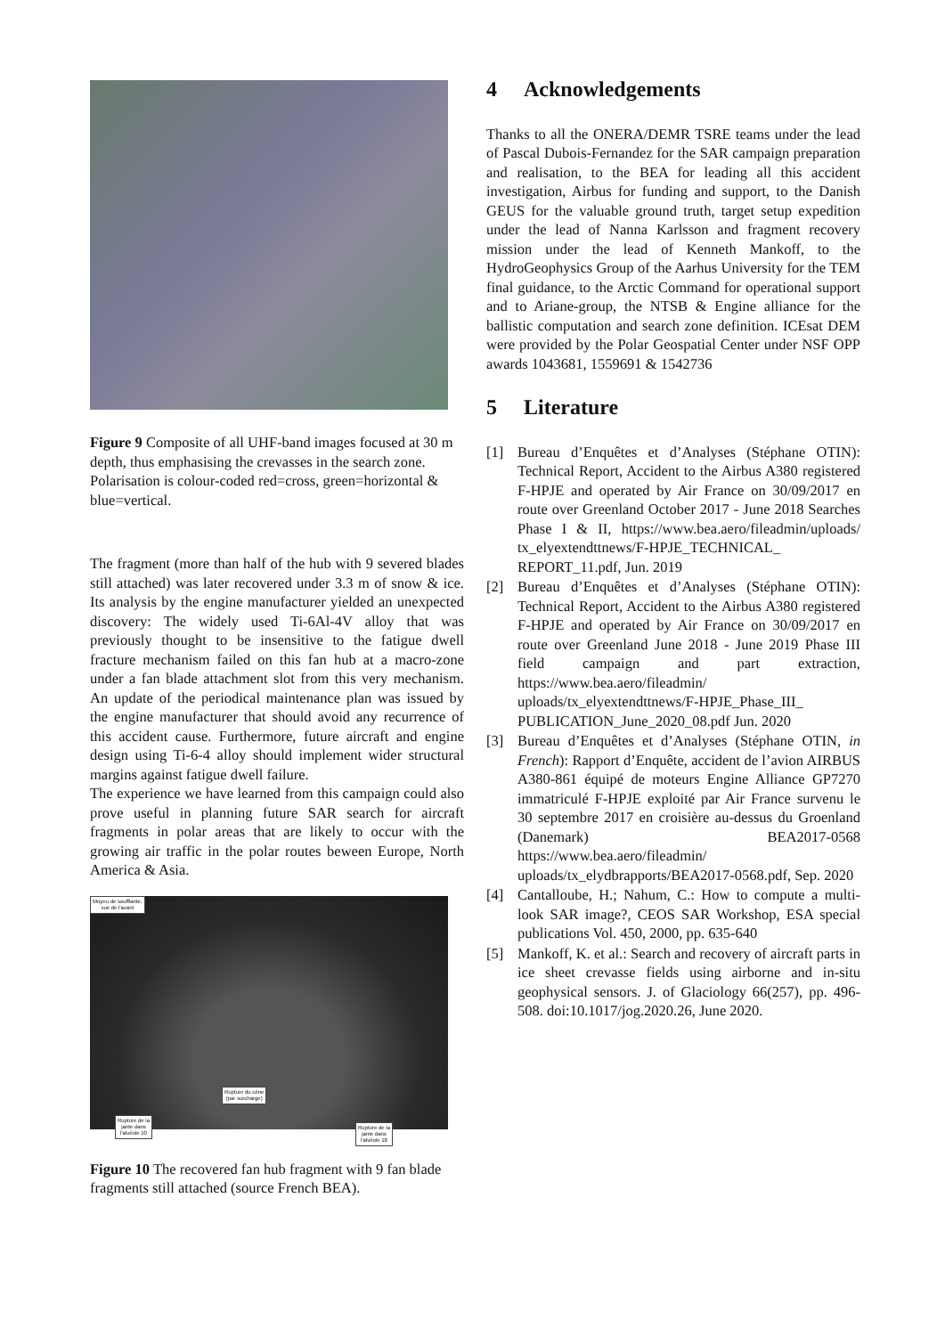Figure 9 Composite of all UHF-band images focused at 30 m depth, thus emphasising the crevasses in the search zone. Polarisation is colour-coded red=cross, green=horizontal & blue=vertical.
The fragment (more than half of the hub with 9 severed blades still attached) was later recovered under 3.3 m of snow & ice. Its analysis by the engine manufacturer yielded an unexpected discovery: The widely used Ti-6Al-4V alloy that was previously thought to be insensitive to the fatigue dwell fracture mechanism failed on this fan hub at a macro-zone under a fan blade attachment slot from this very mechanism. An update of the periodical maintenance plan was issued by the engine manufacturer that should avoid any recurrence of this accident cause. Furthermore, future aircraft and engine design using Ti-6-4 alloy should implement wider structural margins against fatigue dwell failure.
The experience we have learned from this campaign could also prove useful in planning future SAR search for aircraft fragments in polar areas that are likely to occur with the growing air traffic in the polar routes beween Europe, North America & Asia.
Moyeu de soufflante,
vue de l'avant
Rupture du cône
(par surcharge)
Rupture de la
jante dans
l'alvéole 10
Rupture de la
jante dans
l'alvéole 18
Figure 10 The recovered fan hub fragment with 9 fan blade fragments still attached (source French BEA).
4 Acknowledgements
Thanks to all the ONERA/DEMR TSRE teams under the lead of Pascal Dubois-Fernandez for the SAR campaign preparation and realisation, to the BEA for leading all this accident investigation, Airbus for funding and support, to the Danish GEUS for the valuable ground truth, target setup expedition under the lead of Nanna Karlsson and fragment recovery mission under the lead of Kenneth Mankoff, to the HydroGeophysics Group of the Aarhus University for the TEM final guidance, to the Arctic Command for operational support and to Ariane-group, the NTSB & Engine alliance for the ballistic computation and search zone definition. ICEsat DEM were provided by the Polar Geospatial Center under NSF OPP awards 1043681, 1559691 & 1542736
5 Literature
[1] Bureau d’Enquêtes et d’Analyses (Stéphane OTIN): Technical Report, Accident to the Airbus A380 registered F-HPJE and operated by Air France on 30/09/2017 en route over Greenland October 2017 - June 2018 Searches Phase I & II, https://www.bea.aero/fileadmin/uploads/ tx_elyextendttnews/F-HPJE_TECHNICAL_ REPORT_11.pdf, Jun. 2019
[2] Bureau d’Enquêtes et d’Analyses (Stéphane OTIN): Technical Report, Accident to the Airbus A380 registered F-HPJE and operated by Air France on 30/09/2017 en route over Greenland June 2018 - June 2019 Phase III field campaign and part extraction, https://www.bea.aero/fileadmin/ uploads/tx_elyextendttnews/F-HPJE_Phase_III_ PUBLICATION_June_2020_08.pdf Jun. 2020
[3] Bureau d’Enquêtes et d’Analyses (Stéphane OTIN, in French): Rapport d’Enquête, accident de l’avion AIRBUS A380-861 équipé de moteurs Engine Alliance GP7270 immatriculé F-HPJE exploité par Air France survenu le 30 septembre 2017 en croisière au-dessus du Groenland (Danemark) BEA2017-0568 https://www.bea.aero/fileadmin/ uploads/tx_elydbrapports/BEA2017-0568.pdf, Sep. 2020
[4] Cantalloube, H.; Nahum, C.: How to compute a multi-look SAR image?, CEOS SAR Workshop, ESA special publications Vol. 450, 2000, pp. 635-640
[5] Mankoff, K. et al.: Search and recovery of aircraft parts in ice sheet crevasse fields using airborne and in-situ geophysical sensors. J. of Glaciology 66(257), pp. 496-508. doi:10.1017/jog.2020.26, June 2020.